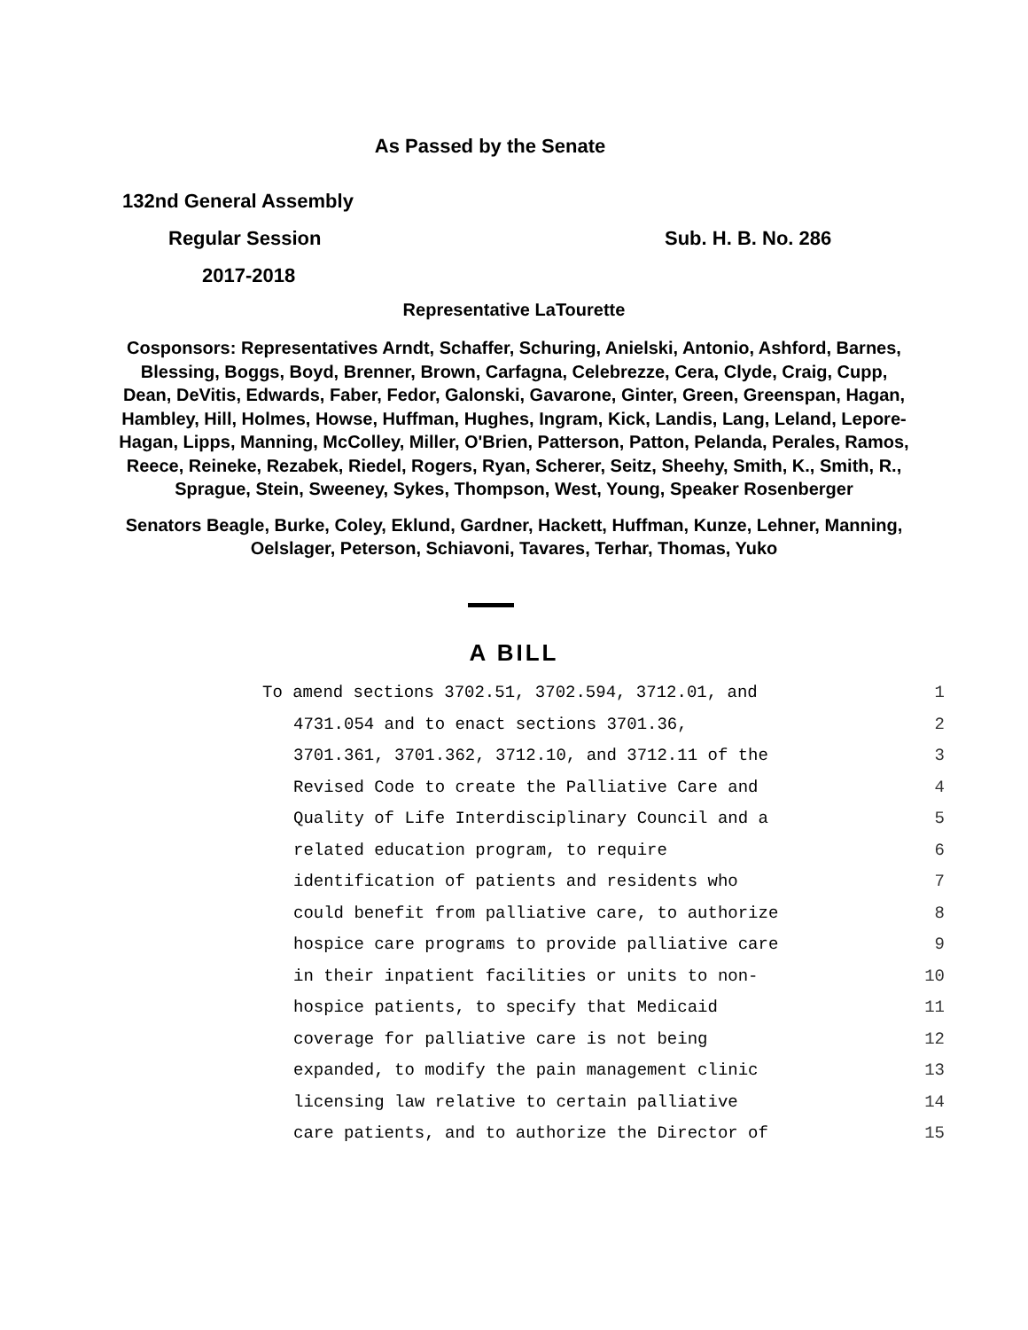As Passed by the Senate
132nd General Assembly
Regular Session Sub. H. B. No. 286
2017-2018
Representative LaTourette
Cosponsors: Representatives Arndt, Schaffer, Schuring, Anielski, Antonio, Ashford, Barnes, Blessing, Boggs, Boyd, Brenner, Brown, Carfagna, Celebrezze, Cera, Clyde, Craig, Cupp, Dean, DeVitis, Edwards, Faber, Fedor, Galonski, Gavarone, Ginter, Green, Greenspan, Hagan, Hambley, Hill, Holmes, Howse, Huffman, Hughes, Ingram, Kick, Landis, Lang, Leland, Lepore-Hagan, Lipps, Manning, McColley, Miller, O'Brien, Patterson, Patton, Pelanda, Perales, Ramos, Reece, Reineke, Rezabek, Riedel, Rogers, Ryan, Scherer, Seitz, Sheehy, Smith, K., Smith, R., Sprague, Stein, Sweeney, Sykes, Thompson, West, Young, Speaker Rosenberger
Senators Beagle, Burke, Coley, Eklund, Gardner, Hackett, Huffman, Kunze, Lehner, Manning, Oelslager, Peterson, Schiavoni, Tavares, Terhar, Thomas, Yuko
A BILL
To amend sections 3702.51, 3702.594, 3712.01, and 1
4731.054 and to enact sections 3701.36, 2
3701.361, 3701.362, 3712.10, and 3712.11 of the 3
Revised Code to create the Palliative Care and 4
Quality of Life Interdisciplinary Council and a 5
related education program, to require 6
identification of patients and residents who 7
could benefit from palliative care, to authorize 8
hospice care programs to provide palliative care 9
in their inpatient facilities or units to non- 10
hospice patients, to specify that Medicaid 11
coverage for palliative care is not being 12
expanded, to modify the pain management clinic 13
licensing law relative to certain palliative 14
care patients, and to authorize the Director of 15